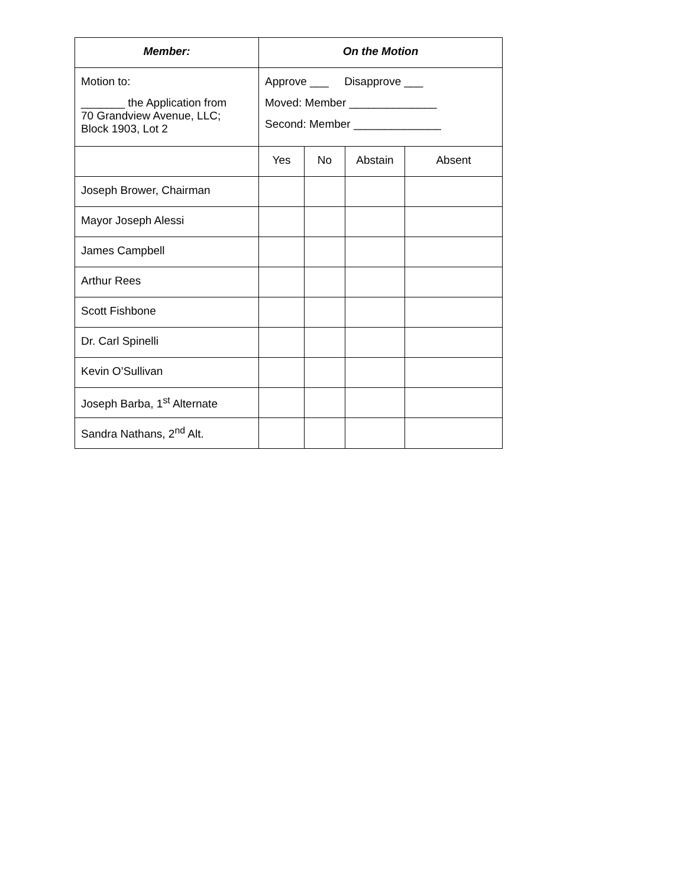| Member: | On the Motion | | | |
| --- | --- | --- | --- | --- |
| Motion to: _______ the Application from 70 Grandview Avenue, LLC; Block 1903, Lot 2 | Approve ___ Disapprove ___ Moved: Member ______________ Second: Member ______________ | | | |
| | Yes | No | Abstain | Absent |
| Joseph Brower, Chairman | | | | |
| Mayor Joseph Alessi | | | | |
| James Campbell | | | | |
| Arthur Rees | | | | |
| Scott Fishbone | | | | |
| Dr. Carl Spinelli | | | | |
| Kevin O’Sullivan | | | | |
| Joseph Barba, 1<sup>st</sup> Alternate | | | | |
| Sandra Nathans, 2<sup>nd</sup> Alt. | | | | |